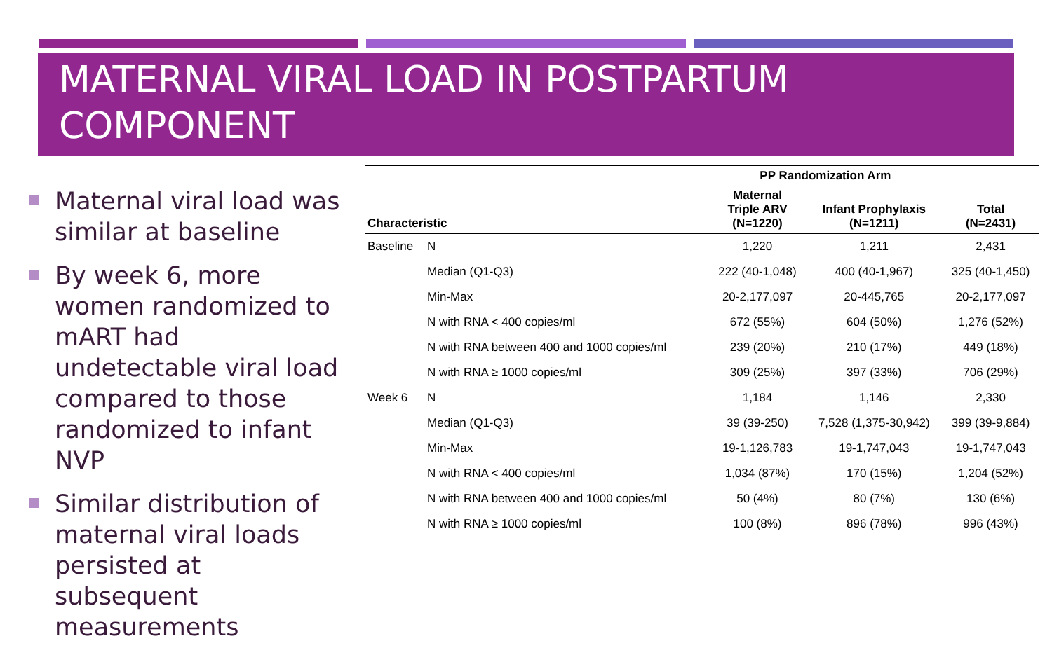MATERNAL VIRAL LOAD IN POSTPARTUM COMPONENT
Maternal viral load was similar at baseline
By week 6, more women randomized to mART had undetectable viral load compared to those randomized to infant NVP
Similar distribution of maternal viral loads persisted at subsequent measurements
| | | PP Randomization Arm | | |
| --- | --- | --- | --- | --- |
| Characteristic | | Maternal Triple ARV (N=1220) | Infant Prophylaxis (N=1211) | Total (N=2431) |
| Baseline | N | 1,220 | 1,211 | 2,431 |
| | Median (Q1-Q3) | 222 (40-1,048) | 400 (40-1,967) | 325 (40-1,450) |
| | Min-Max | 20-2,177,097 | 20-445,765 | 20-2,177,097 |
| | N with RNA < 400 copies/ml | 672 (55%) | 604 (50%) | 1,276 (52%) |
| | N with RNA between 400 and 1000 copies/ml | 239 (20%) | 210 (17%) | 449 (18%) |
| | N with RNA ≥ 1000 copies/ml | 309 (25%) | 397 (33%) | 706 (29%) |
| Week 6 | N | 1,184 | 1,146 | 2,330 |
| | Median (Q1-Q3) | 39 (39-250) | 7,528 (1,375-30,942) | 399 (39-9,884) |
| | Min-Max | 19-1,126,783 | 19-1,747,043 | 19-1,747,043 |
| | N with RNA < 400 copies/ml | 1,034 (87%) | 170 (15%) | 1,204 (52%) |
| | N with RNA between 400 and 1000 copies/ml | 50 (4%) | 80 (7%) | 130 (6%) |
| | N with RNA ≥ 1000 copies/ml | 100 (8%) | 896 (78%) | 996 (43%) |